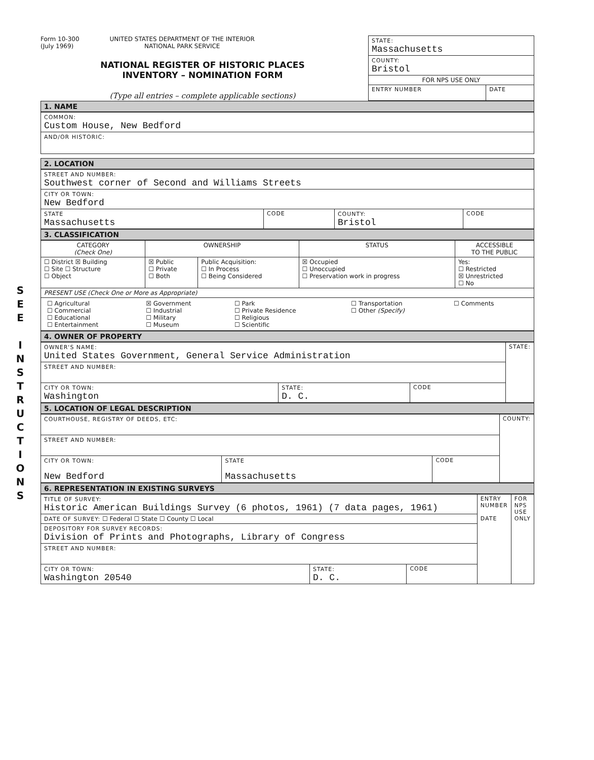S
E
E
I
N
S
T
R
U
C
T
I
O
N
S
Form 10-300
(July 1969)
UNITED STATES DEPARTMENT OF THE INTERIOR
NATIONAL PARK SERVICE
NATIONAL REGISTER OF HISTORIC PLACES
INVENTORY – NOMINATION FORM
(Type all entries – complete applicable sections)
| STATE: Massachusetts | |
| COUNTY: Bristol | |
| FOR NPS USE ONLY | |
| ENTRY NUMBER | DATE |
1. NAME
| COMMON: Custom House, New Bedford |
| AND/OR HISTORIC: |
2. LOCATION
| STREET AND NUMBER: Southwest corner of Second and Williams Streets | | | |
| CITY OR TOWN: New Bedford | | | |
| STATE Massachusetts | CODE | COUNTY: Bristol | CODE |
3. CLASSIFICATION
| CATEGORY (Check One) | OWNERSHIP | | STATUS | ACCESSIBLE TO THE PUBLIC |
| ☐ District ☒ Building ☐ Site ☐ Structure ☐ Object | ☒ Public ☐ Private ☐ Both | Public Acquisition: ☐ In Process ☐ Being Considered | ☒ Occupied ☐ Unoccupied ☐ Preservation work in progress | Yes: ☐ Restricted ☒ Unrestricted ☐ No |
| PRESENT USE (Check One or More as Appropriate) | | | | |
| / ☐ Agricultural ☐ Commercial ☐ Educational ☐ Entertainment / ☒ Government ☐ Industrial ☐ Military ☐ Museum / ☐ Park ☐ Private Residence ☐ Religious ☐ Scientific / ☐ Transportation ☐ Other (Specify) / ☐ Comments / | | | | |
4. OWNER OF PROPERTY
| OWNER'S NAME: United States Government, General Service Administration | | | STATE: |
| STREET AND NUMBER: | | | |
| CITY OR TOWN: Washington | STATE: D. C. | CODE | |
5. LOCATION OF LEGAL DESCRIPTION
| COURTHOUSE, REGISTRY OF DEEDS, ETC: | | | COUNTY: |
| STREET AND NUMBER: | | | |
| CITY OR TOWN: New Bedford | STATE Massachusetts | CODE | |
6. REPRESENTATION IN EXISTING SURVEYS
| TITLE OF SURVEY: Historic American Buildings Survey (6 photos, 1961) (7 data pages, 1961) | | | ENTRY NUMBER DATE | FOR NPS USE ONLY |
| DATE OF SURVEY: ☐ Federal ☐ State ☐ County ☐ Local | | | | |
| DEPOSITORY FOR SURVEY RECORDS: Division of Prints and Photographs, Library of Congress | | | | |
| STREET AND NUMBER: | | | | |
| CITY OR TOWN: Washington 20540 | STATE: D. C. | CODE | | |